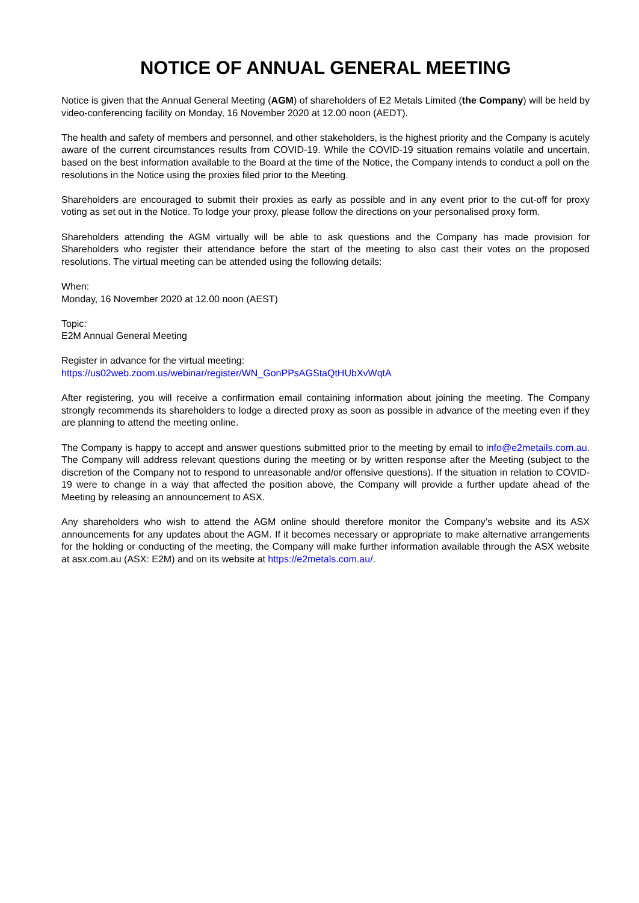NOTICE OF ANNUAL GENERAL MEETING
Notice is given that the Annual General Meeting (AGM) of shareholders of E2 Metals Limited (the Company) will be held by video-conferencing facility on Monday, 16 November 2020 at 12.00 noon (AEDT).
The health and safety of members and personnel, and other stakeholders, is the highest priority and the Company is acutely aware of the current circumstances results from COVID-19. While the COVID-19 situation remains volatile and uncertain, based on the best information available to the Board at the time of the Notice, the Company intends to conduct a poll on the resolutions in the Notice using the proxies filed prior to the Meeting.
Shareholders are encouraged to submit their proxies as early as possible and in any event prior to the cut-off for proxy voting as set out in the Notice. To lodge your proxy, please follow the directions on your personalised proxy form.
Shareholders attending the AGM virtually will be able to ask questions and the Company has made provision for Shareholders who register their attendance before the start of the meeting to also cast their votes on the proposed resolutions. The virtual meeting can be attended using the following details:
When:
Monday, 16 November 2020 at 12.00 noon (AEST)
Topic:
E2M Annual General Meeting
Register in advance for the virtual meeting:
https://us02web.zoom.us/webinar/register/WN_GonPPsAGStaQtHUbXvWqtA
After registering, you will receive a confirmation email containing information about joining the meeting. The Company strongly recommends its shareholders to lodge a directed proxy as soon as possible in advance of the meeting even if they are planning to attend the meeting online.
The Company is happy to accept and answer questions submitted prior to the meeting by email to info@e2metails.com.au. The Company will address relevant questions during the meeting or by written response after the Meeting (subject to the discretion of the Company not to respond to unreasonable and/or offensive questions). If the situation in relation to COVID-19 were to change in a way that affected the position above, the Company will provide a further update ahead of the Meeting by releasing an announcement to ASX.
Any shareholders who wish to attend the AGM online should therefore monitor the Company’s website and its ASX announcements for any updates about the AGM. If it becomes necessary or appropriate to make alternative arrangements for the holding or conducting of the meeting, the Company will make further information available through the ASX website at asx.com.au (ASX: E2M) and on its website at https://e2metals.com.au/.